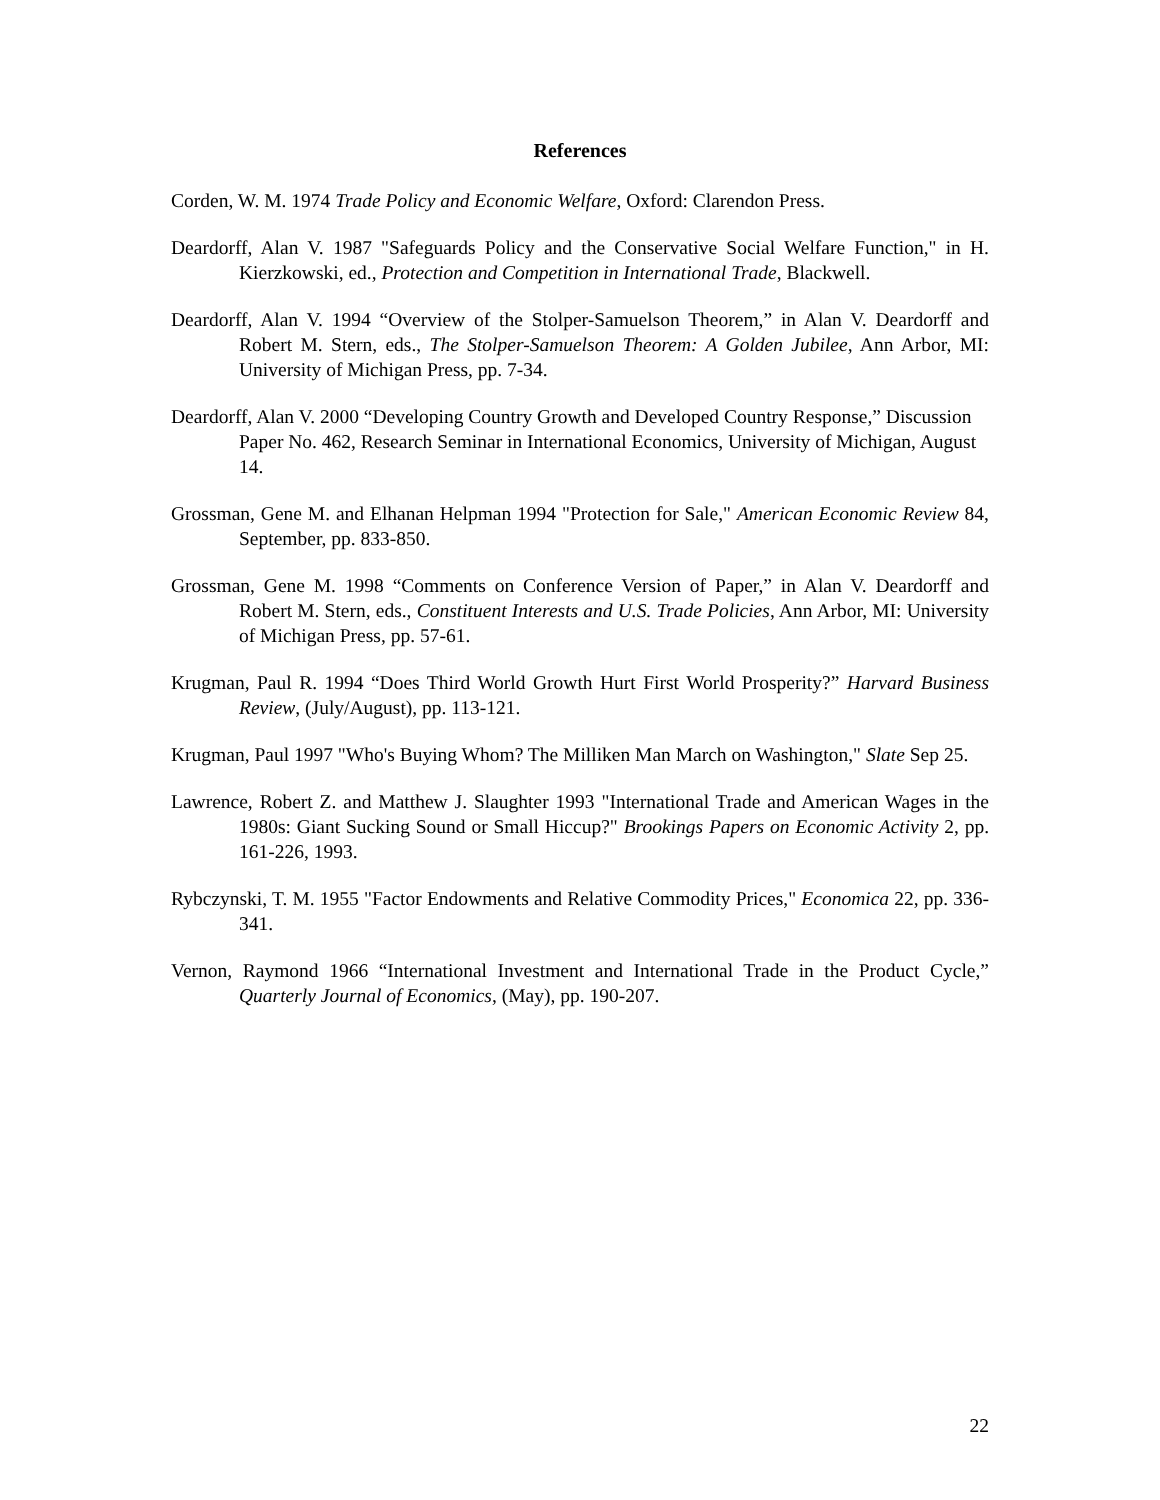References
Corden, W. M. 1974 Trade Policy and Economic Welfare, Oxford: Clarendon Press.
Deardorff, Alan V. 1987 "Safeguards Policy and the Conservative Social Welfare Function," in H. Kierzkowski, ed., Protection and Competition in International Trade, Blackwell.
Deardorff, Alan V. 1994 “Overview of the Stolper-Samuelson Theorem,” in Alan V. Deardorff and Robert M. Stern, eds., The Stolper-Samuelson Theorem: A Golden Jubilee, Ann Arbor, MI: University of Michigan Press, pp. 7-34.
Deardorff, Alan V. 2000 “Developing Country Growth and Developed Country Response,” Discussion Paper No. 462, Research Seminar in International Economics, University of Michigan, August 14.
Grossman, Gene M. and Elhanan Helpman 1994 "Protection for Sale," American Economic Review 84, September, pp. 833-850.
Grossman, Gene M. 1998 “Comments on Conference Version of Paper,” in Alan V. Deardorff and Robert M. Stern, eds., Constituent Interests and U.S. Trade Policies, Ann Arbor, MI: University of Michigan Press, pp. 57-61.
Krugman, Paul R. 1994 “Does Third World Growth Hurt First World Prosperity?” Harvard Business Review, (July/August), pp. 113-121.
Krugman, Paul 1997 "Who's Buying Whom? The Milliken Man March on Washington," Slate Sep 25.
Lawrence, Robert Z. and Matthew J. Slaughter 1993 "International Trade and American Wages in the 1980s: Giant Sucking Sound or Small Hiccup?" Brookings Papers on Economic Activity 2, pp. 161-226, 1993.
Rybczynski, T. M. 1955 "Factor Endowments and Relative Commodity Prices," Economica 22, pp. 336-341.
Vernon, Raymond 1966 “International Investment and International Trade in the Product Cycle,” Quarterly Journal of Economics, (May), pp. 190-207.
22